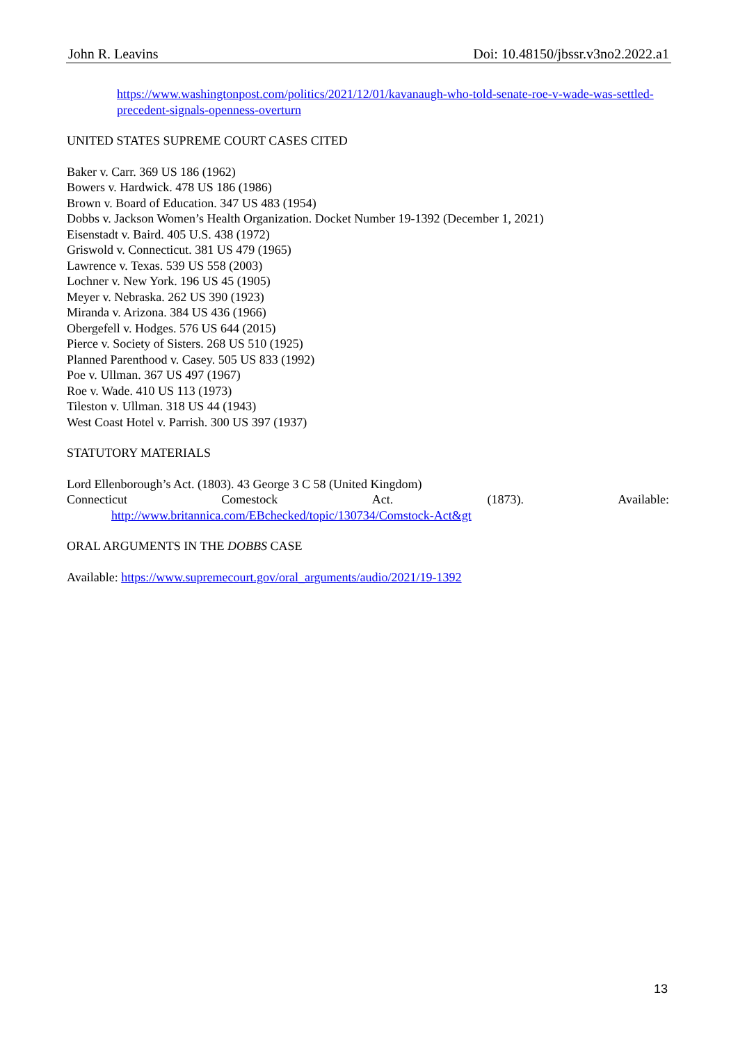John R. Leavins Doi: 10.48150/jbssr.v3no2.2022.a1
https://www.washingtonpost.com/politics/2021/12/01/kavanaugh-who-told-senate-roe-v-wade-was-settled-precedent-signals-openness-overturn
UNITED STATES SUPREME COURT CASES CITED
Baker v. Carr. 369 US 186 (1962)
Bowers v. Hardwick. 478 US 186 (1986)
Brown v. Board of Education. 347 US 483 (1954)
Dobbs v. Jackson Women’s Health Organization. Docket Number 19-1392 (December 1, 2021)
Eisenstadt v. Baird. 405 U.S. 438 (1972)
Griswold v. Connecticut. 381 US 479 (1965)
Lawrence v. Texas. 539 US 558 (2003)
Lochner v. New York. 196 US 45 (1905)
Meyer v. Nebraska. 262 US 390 (1923)
Miranda v. Arizona. 384 US 436 (1966)
Obergefell v. Hodges. 576 US 644 (2015)
Pierce v. Society of Sisters. 268 US 510 (1925)
Planned Parenthood v. Casey. 505 US 833 (1992)
Poe v. Ullman. 367 US 497 (1967)
Roe v. Wade. 410 US 113 (1973)
Tileston v. Ullman. 318 US 44 (1943)
West Coast Hotel v. Parrish. 300 US 397 (1937)
STATUTORY MATERIALS
Lord Ellenborough’s Act. (1803). 43 George 3 C 58 (United Kingdom)
Connecticut Comestock Act. (1873). Available:
http://www.britannica.com/EBchecked/topic/130734/Comstock-Act&gt
ORAL ARGUMENTS IN THE DOBBS CASE
Available: https://www.supremecourt.gov/oral_arguments/audio/2021/19-1392
13